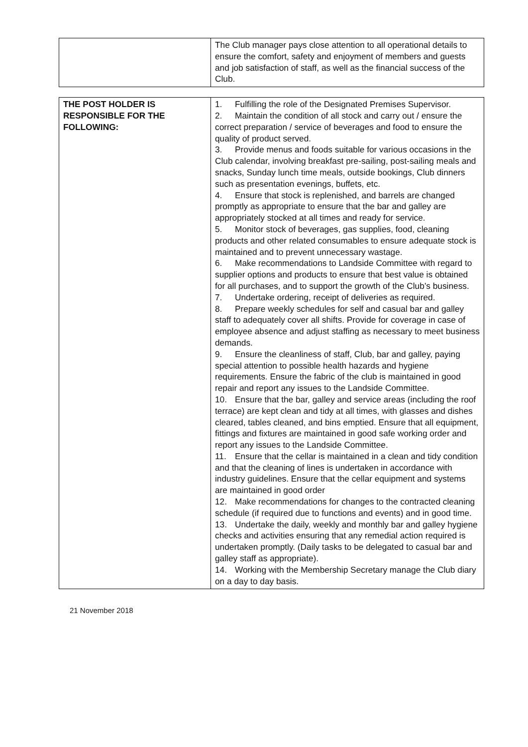| | The Club manager pays close attention to all operational details to ensure the comfort, safety and enjoyment of members and guests and job satisfaction of staff, as well as the financial success of the Club. |
| THE POST HOLDER IS RESPONSIBLE FOR THE FOLLOWING: | 1. Fulfilling the role of the Designated Premises Supervisor. 2. Maintain the condition of all stock and carry out / ensure the correct preparation / service of beverages and food to ensure the quality of product served. 3. Provide menus and foods suitable for various occasions in the Club calendar, involving breakfast pre-sailing, post-sailing meals and snacks, Sunday lunch time meals, outside bookings, Club dinners such as presentation evenings, buffets, etc. 4. Ensure that stock is replenished, and barrels are changed promptly as appropriate to ensure that the bar and galley are appropriately stocked at all times and ready for service. 5. Monitor stock of beverages, gas supplies, food, cleaning products and other related consumables to ensure adequate stock is maintained and to prevent unnecessary wastage. 6. Make recommendations to Landside Committee with regard to supplier options and products to ensure that best value is obtained for all purchases, and to support the growth of the Club’s business. 7. Undertake ordering, receipt of deliveries as required. 8. Prepare weekly schedules for self and casual bar and galley staff to adequately cover all shifts. Provide for coverage in case of employee absence and adjust staffing as necessary to meet business demands. 9. Ensure the cleanliness of staff, Club, bar and galley, paying special attention to possible health hazards and hygiene requirements. Ensure the fabric of the club is maintained in good repair and report any issues to the Landside Committee. 10. Ensure that the bar, galley and service areas (including the roof terrace) are kept clean and tidy at all times, with glasses and dishes cleared, tables cleaned, and bins emptied. Ensure that all equipment, fittings and fixtures are maintained in good safe working order and report any issues to the Landside Committee. 11. Ensure that the cellar is maintained in a clean and tidy condition and that the cleaning of lines is undertaken in accordance with industry guidelines. Ensure that the cellar equipment and systems are maintained in good order 12. Make recommendations for changes to the contracted cleaning schedule (if required due to functions and events) and in good time. 13. Undertake the daily, weekly and monthly bar and galley hygiene checks and activities ensuring that any remedial action required is undertaken promptly. (Daily tasks to be delegated to casual bar and galley staff as appropriate). 14. Working with the Membership Secretary manage the Club diary on a day to day basis. |
21 November 2018